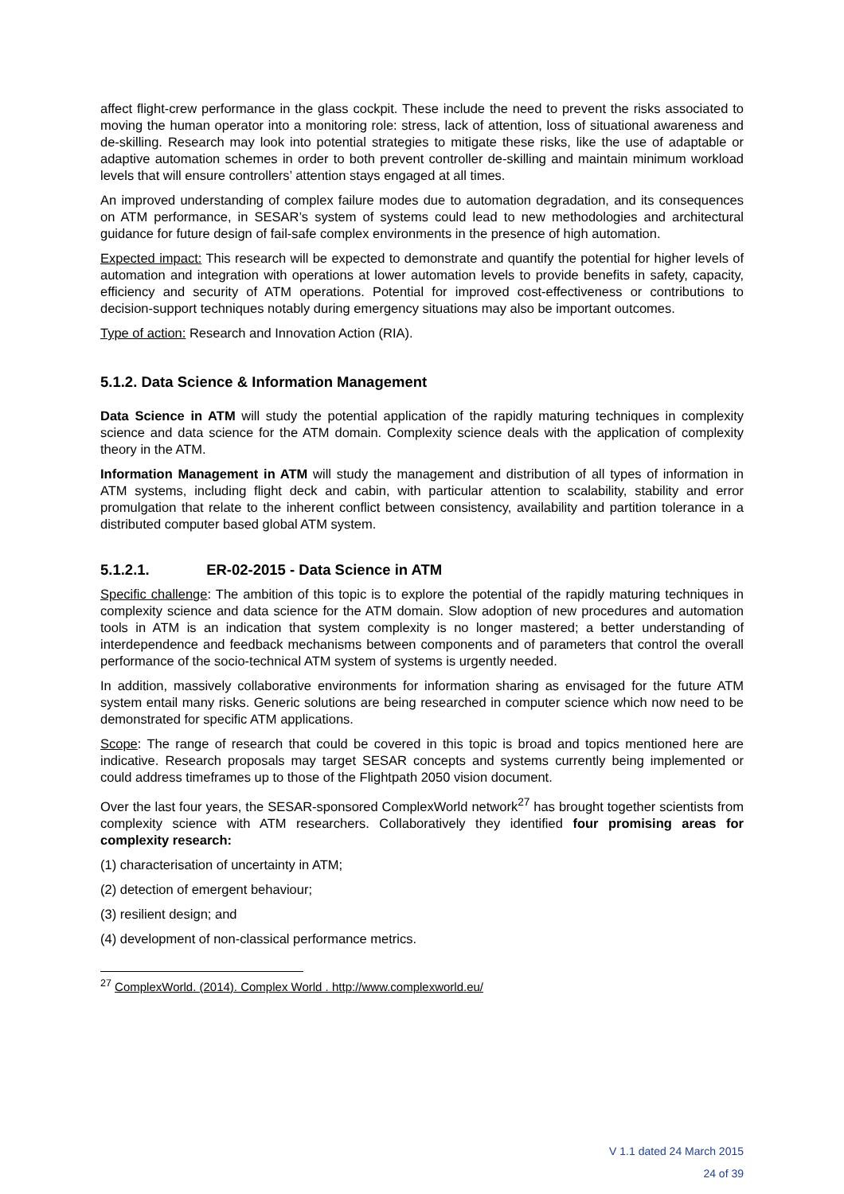affect flight-crew performance in the glass cockpit. These include the need to prevent the risks associated to moving the human operator into a monitoring role: stress, lack of attention, loss of situational awareness and de-skilling. Research may look into potential strategies to mitigate these risks, like the use of adaptable or adaptive automation schemes in order to both prevent controller de-skilling and maintain minimum workload levels that will ensure controllers’ attention stays engaged at all times.
An improved understanding of complex failure modes due to automation degradation, and its consequences on ATM performance, in SESAR’s system of systems could lead to new methodologies and architectural guidance for future design of fail-safe complex environments in the presence of high automation.
Expected impact: This research will be expected to demonstrate and quantify the potential for higher levels of automation and integration with operations at lower automation levels to provide benefits in safety, capacity, efficiency and security of ATM operations. Potential for improved cost-effectiveness or contributions to decision-support techniques notably during emergency situations may also be important outcomes.
Type of action: Research and Innovation Action (RIA).
5.1.2. Data Science & Information Management
Data Science in ATM will study the potential application of the rapidly maturing techniques in complexity science and data science for the ATM domain. Complexity science deals with the application of complexity theory in the ATM.
Information Management in ATM will study the management and distribution of all types of information in ATM systems, including flight deck and cabin, with particular attention to scalability, stability and error promulgation that relate to the inherent conflict between consistency, availability and partition tolerance in a distributed computer based global ATM system.
5.1.2.1. ER-02-2015 - Data Science in ATM
Specific challenge: The ambition of this topic is to explore the potential of the rapidly maturing techniques in complexity science and data science for the ATM domain. Slow adoption of new procedures and automation tools in ATM is an indication that system complexity is no longer mastered; a better understanding of interdependence and feedback mechanisms between components and of parameters that control the overall performance of the socio-technical ATM system of systems is urgently needed.
In addition, massively collaborative environments for information sharing as envisaged for the future ATM system entail many risks. Generic solutions are being researched in computer science which now need to be demonstrated for specific ATM applications.
Scope: The range of research that could be covered in this topic is broad and topics mentioned here are indicative. Research proposals may target SESAR concepts and systems currently being implemented or could address timeframes up to those of the Flightpath 2050 vision document.
Over the last four years, the SESAR-sponsored ComplexWorld network<sup>27</sup> has brought together scientists from complexity science with ATM researchers. Collaboratively they identified four promising areas for complexity research:
(1) characterisation of uncertainty in ATM;
(2) detection of emergent behaviour;
(3) resilient design; and
(4) development of non-classical performance metrics.
<sup>27</sup> ComplexWorld. (2014). Complex World . http://www.complexworld.eu/
V 1.1 dated 24 March 2015
24 of 39